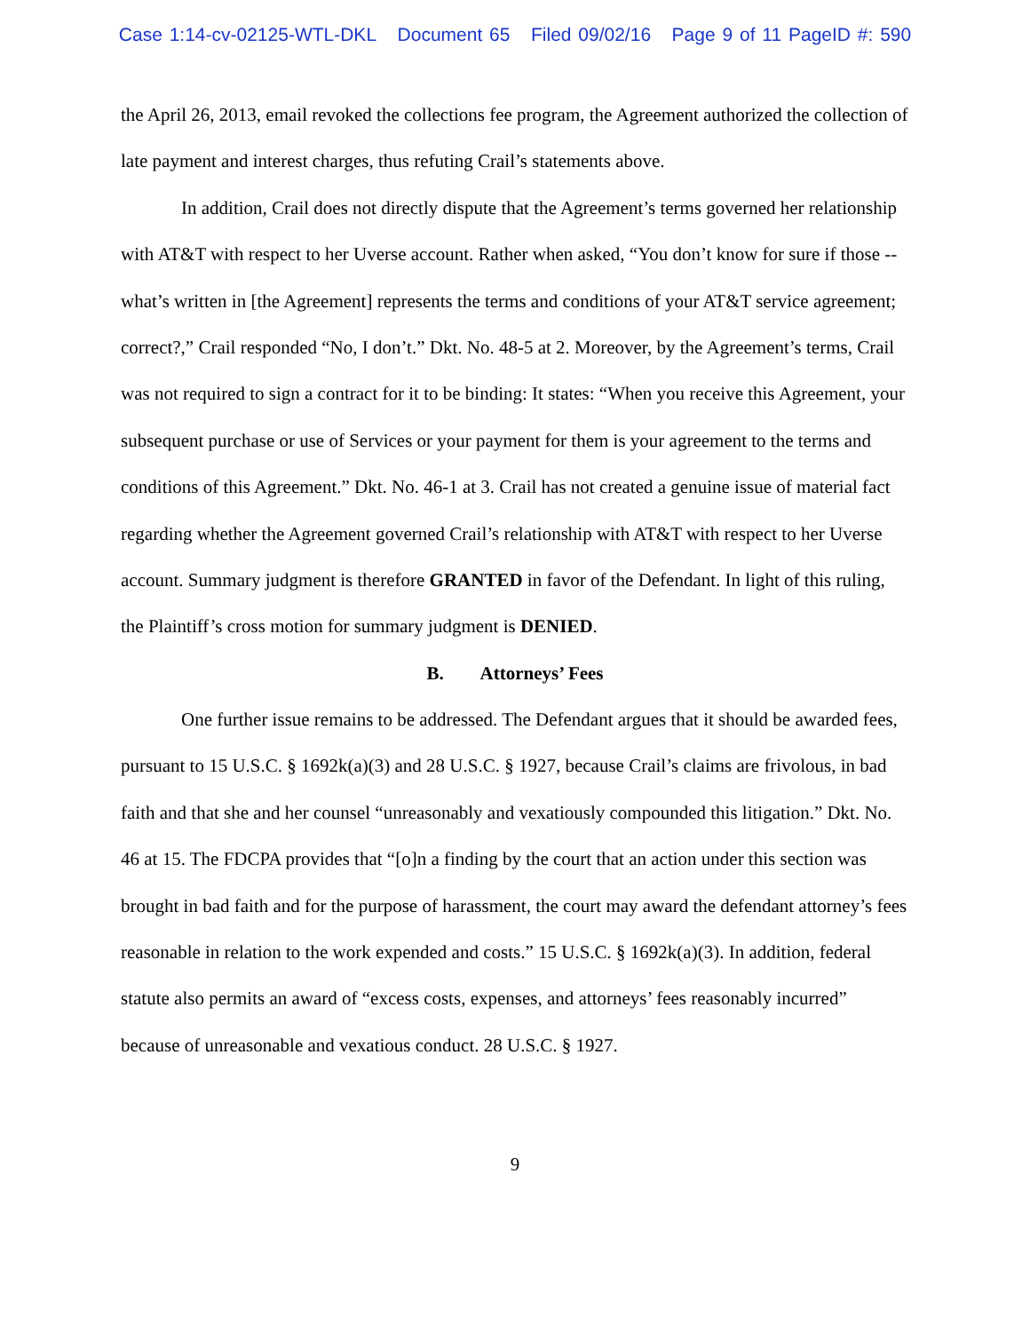Case 1:14-cv-02125-WTL-DKL Document 65 Filed 09/02/16 Page 9 of 11 PageID #: 590
the April 26, 2013, email revoked the collections fee program, the Agreement authorized the collection of late payment and interest charges, thus refuting Crail’s statements above.
In addition, Crail does not directly dispute that the Agreement’s terms governed her relationship with AT&T with respect to her Uverse account. Rather when asked, “You don’t know for sure if those -- what’s written in [the Agreement] represents the terms and conditions of your AT&T service agreement; correct?,” Crail responded “No, I don’t.” Dkt. No. 48-5 at 2. Moreover, by the Agreement’s terms, Crail was not required to sign a contract for it to be binding: It states: “When you receive this Agreement, your subsequent purchase or use of Services or your payment for them is your agreement to the terms and conditions of this Agreement.” Dkt. No. 46-1 at 3. Crail has not created a genuine issue of material fact regarding whether the Agreement governed Crail’s relationship with AT&T with respect to her Uverse account. Summary judgment is therefore GRANTED in favor of the Defendant. In light of this ruling, the Plaintiff’s cross motion for summary judgment is DENIED.
B. Attorneys’ Fees
One further issue remains to be addressed. The Defendant argues that it should be awarded fees, pursuant to 15 U.S.C. § 1692k(a)(3) and 28 U.S.C. § 1927, because Crail’s claims are frivolous, in bad faith and that she and her counsel “unreasonably and vexatiously compounded this litigation.” Dkt. No. 46 at 15. The FDCPA provides that “[o]n a finding by the court that an action under this section was brought in bad faith and for the purpose of harassment, the court may award the defendant attorney’s fees reasonable in relation to the work expended and costs.” 15 U.S.C. § 1692k(a)(3). In addition, federal statute also permits an award of “excess costs, expenses, and attorneys’ fees reasonably incurred” because of unreasonable and vexatious conduct. 28 U.S.C. § 1927.
9